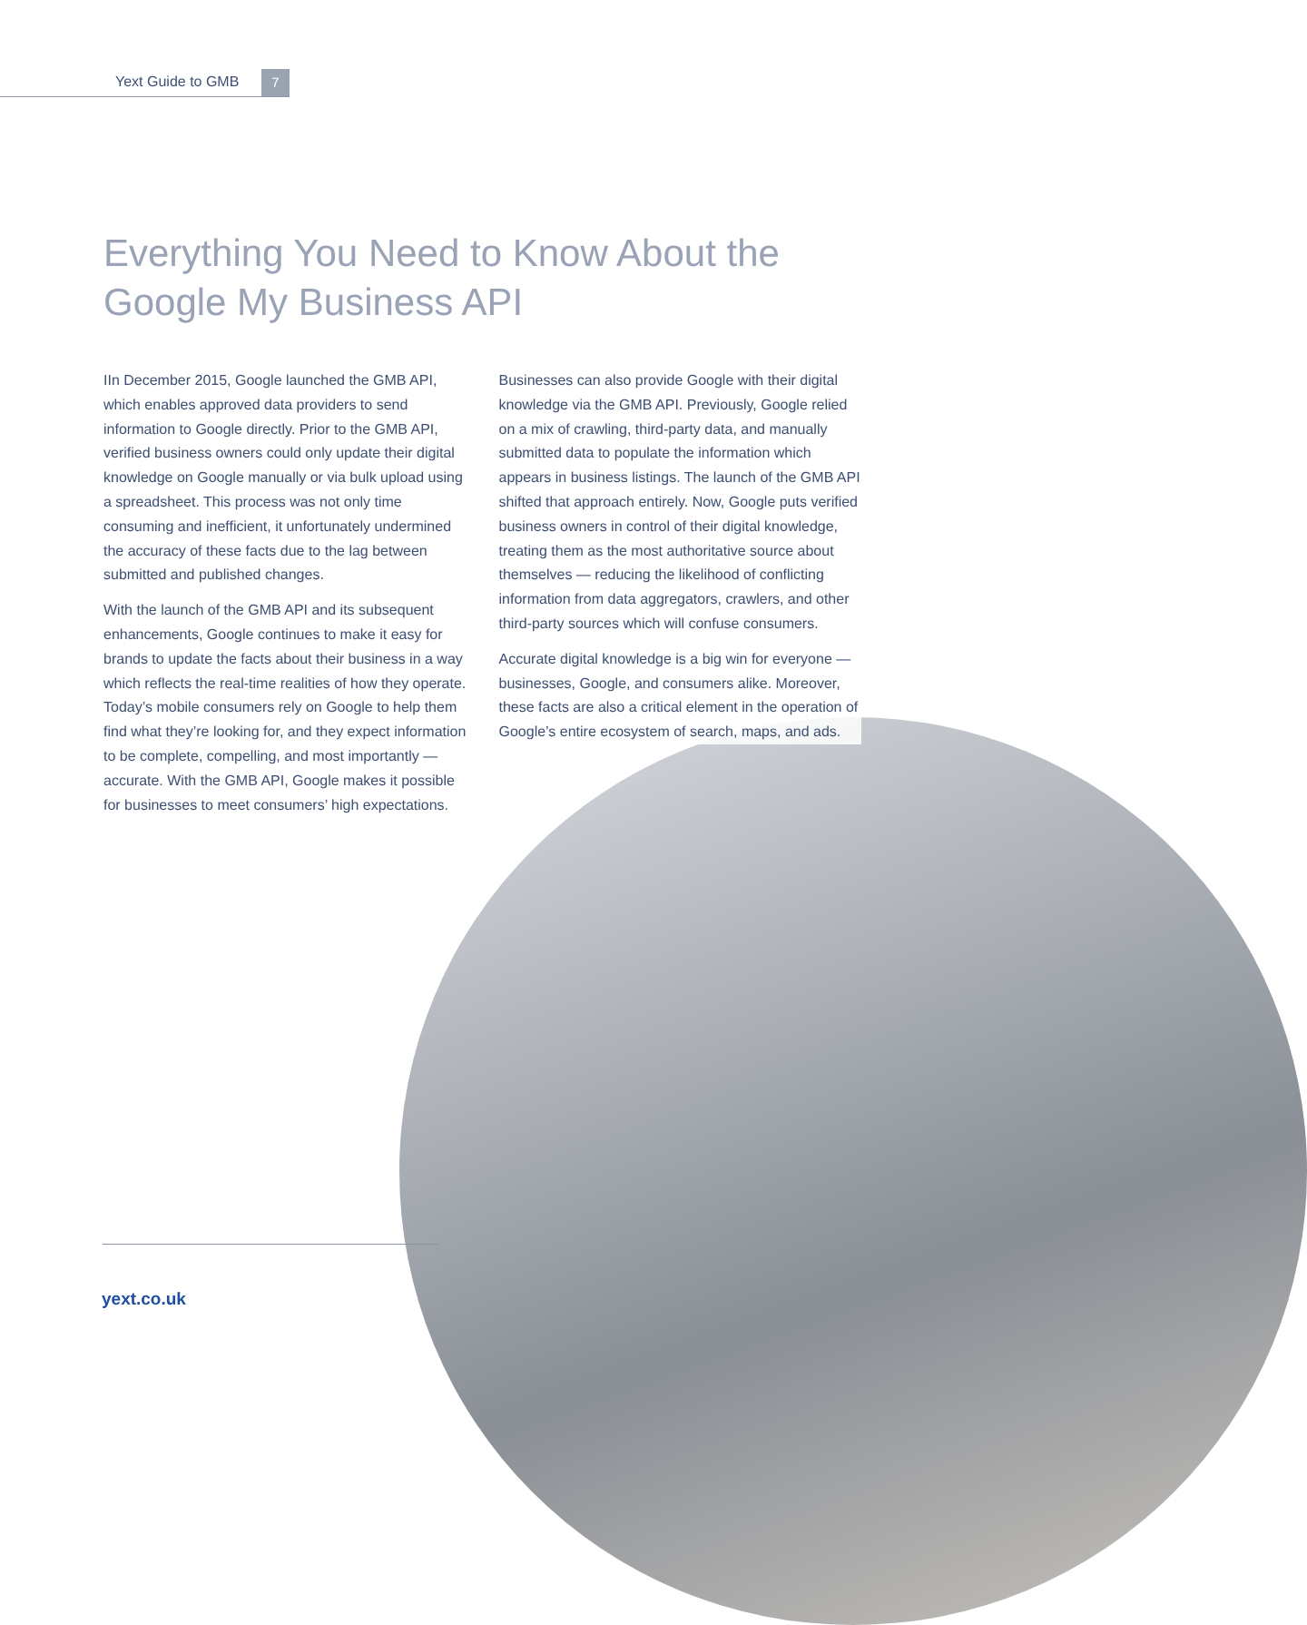Yext Guide to GMB 7
Everything You Need to Know About the
Google My Business API
IIn December 2015, Google launched the GMB API, which enables approved data providers to send information to Google directly. Prior to the GMB API, verified business owners could only update their digital knowledge on Google manually or via bulk upload using a spreadsheet. This process was not only time consuming and inefficient, it unfortunately undermined the accuracy of these facts due to the lag between submitted and published changes.
With the launch of the GMB API and its subsequent enhancements, Google continues to make it easy for brands to update the facts about their business in a way which reflects the real-time realities of how they operate. Today’s mobile consumers rely on Google to help them find what they’re looking for, and they expect information to be complete, compelling, and most importantly — accurate. With the GMB API, Google makes it possible for businesses to meet consumers’ high expectations.
Businesses can also provide Google with their digital knowledge via the GMB API. Previously, Google relied on a mix of crawling, third-party data, and manually submitted data to populate the information which appears in business listings. The launch of the GMB API shifted that approach entirely. Now, Google puts verified business owners in control of their digital knowledge, treating them as the most authoritative source about themselves — reducing the likelihood of conflicting information from data aggregators, crawlers, and other third-party sources which will confuse consumers.
Accurate digital knowledge is a big win for everyone — businesses, Google, and consumers alike. Moreover, these facts are also a critical element in the operation of Google’s entire ecosystem of search, maps, and ads.
yext.co.uk